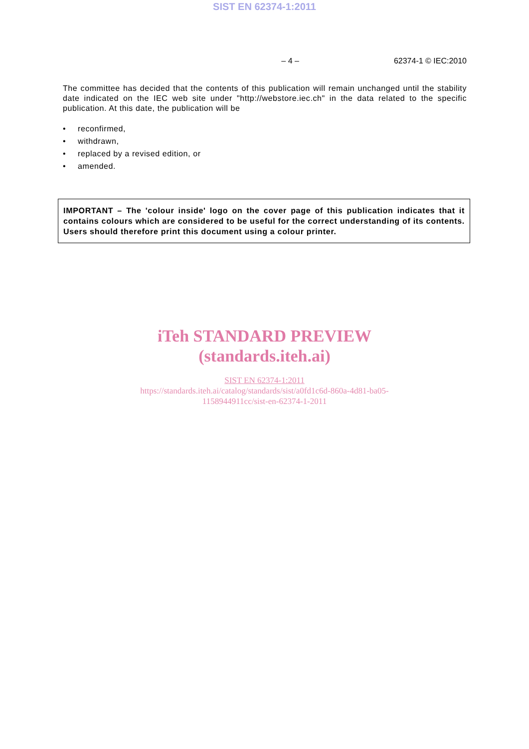SIST EN 62374-1:2011
– 4 – 62374-1 © IEC:2010
The committee has decided that the contents of this publication will remain unchanged until the stability date indicated on the IEC web site under "http://webstore.iec.ch" in the data related to the specific publication. At this date, the publication will be
• reconfirmed,
• withdrawn,
• replaced by a revised edition, or
• amended.
IMPORTANT – The 'colour inside' logo on the cover page of this publication indicates that it contains colours which are considered to be useful for the correct understanding of its contents. Users should therefore print this document using a colour printer.
iTeh STANDARD PREVIEW
(standards.iteh.ai)
SIST EN 62374-1:2011
https://standards.iteh.ai/catalog/standards/sist/a0fd1c6d-860a-4d81-ba05-
1158944911cc/sist-en-62374-1-2011